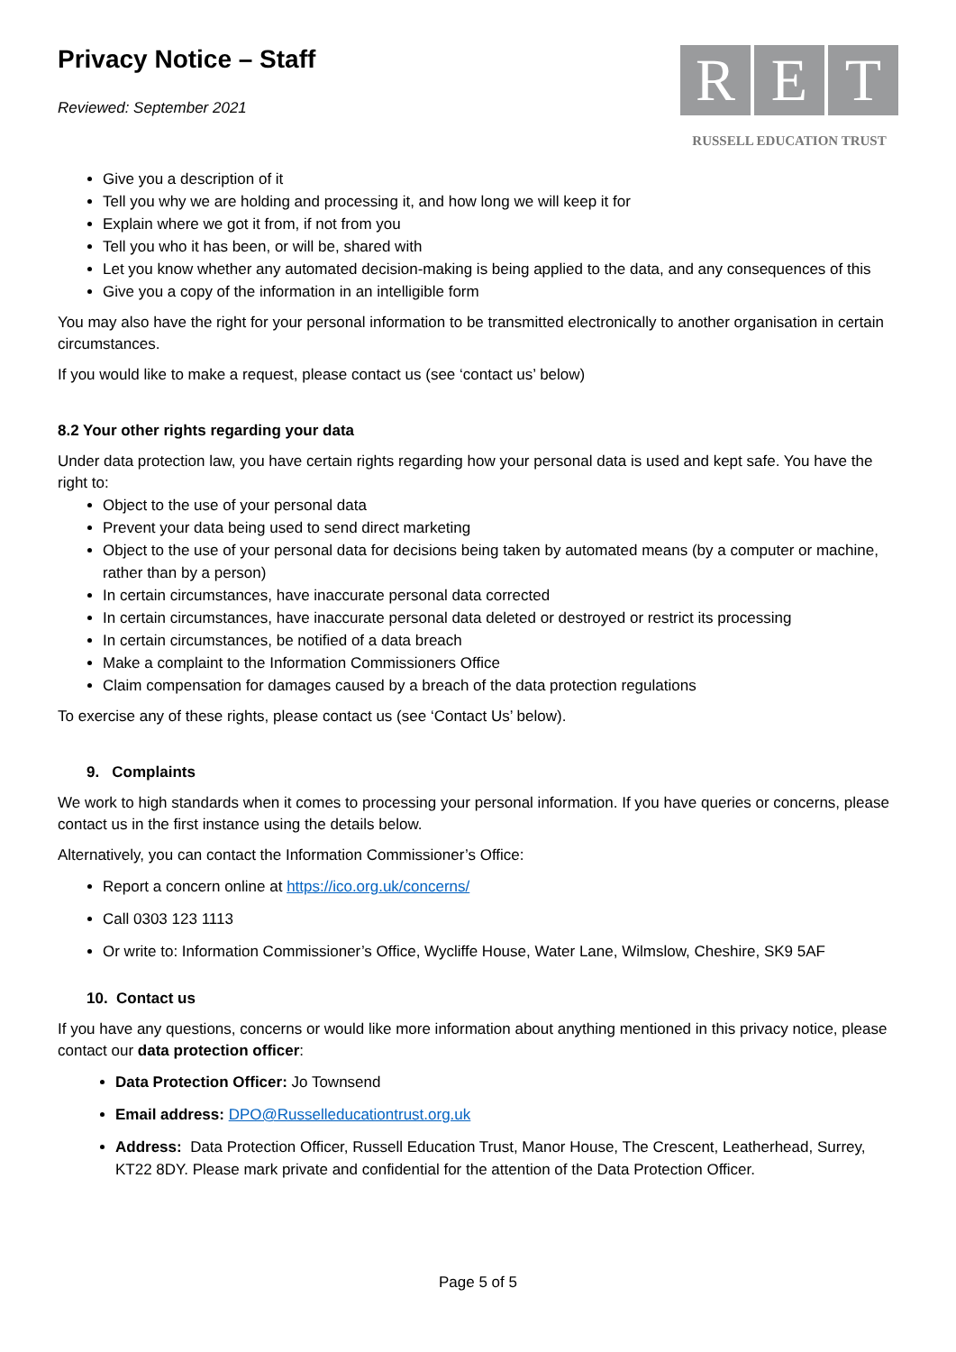Privacy Notice – Staff
Reviewed: September 2021
R E T
RUSSELL EDUCATION TRUST
Give you a description of it
Tell you why we are holding and processing it, and how long we will keep it for
Explain where we got it from, if not from you
Tell you who it has been, or will be, shared with
Let you know whether any automated decision-making is being applied to the data, and any consequences of this
Give you a copy of the information in an intelligible form
You may also have the right for your personal information to be transmitted electronically to another organisation in certain circumstances.
If you would like to make a request, please contact us (see ‘contact us’ below)
8.2 Your other rights regarding your data
Under data protection law, you have certain rights regarding how your personal data is used and kept safe. You have the right to:
Object to the use of your personal data
Prevent your data being used to send direct marketing
Object to the use of your personal data for decisions being taken by automated means (by a computer or machine, rather than by a person)
In certain circumstances, have inaccurate personal data corrected
In certain circumstances, have inaccurate personal data deleted or destroyed or restrict its processing
In certain circumstances, be notified of a data breach
Make a complaint to the Information Commissioners Office
Claim compensation for damages caused by a breach of the data protection regulations
To exercise any of these rights, please contact us (see ‘Contact Us’ below).
9. Complaints
We work to high standards when it comes to processing your personal information. If you have queries or concerns, please contact us in the first instance using the details below.
Alternatively, you can contact the Information Commissioner’s Office:
Report a concern online at https://ico.org.uk/concerns/
Call 0303 123 1113
Or write to: Information Commissioner’s Office, Wycliffe House, Water Lane, Wilmslow, Cheshire, SK9 5AF
10. Contact us
If you have any questions, concerns or would like more information about anything mentioned in this privacy notice, please contact our data protection officer:
Data Protection Officer: Jo Townsend
Email address: DPO@Russelleducationtrust.org.uk
Address: Data Protection Officer, Russell Education Trust, Manor House, The Crescent, Leatherhead, Surrey, KT22 8DY. Please mark private and confidential for the attention of the Data Protection Officer.
Page 5 of 5